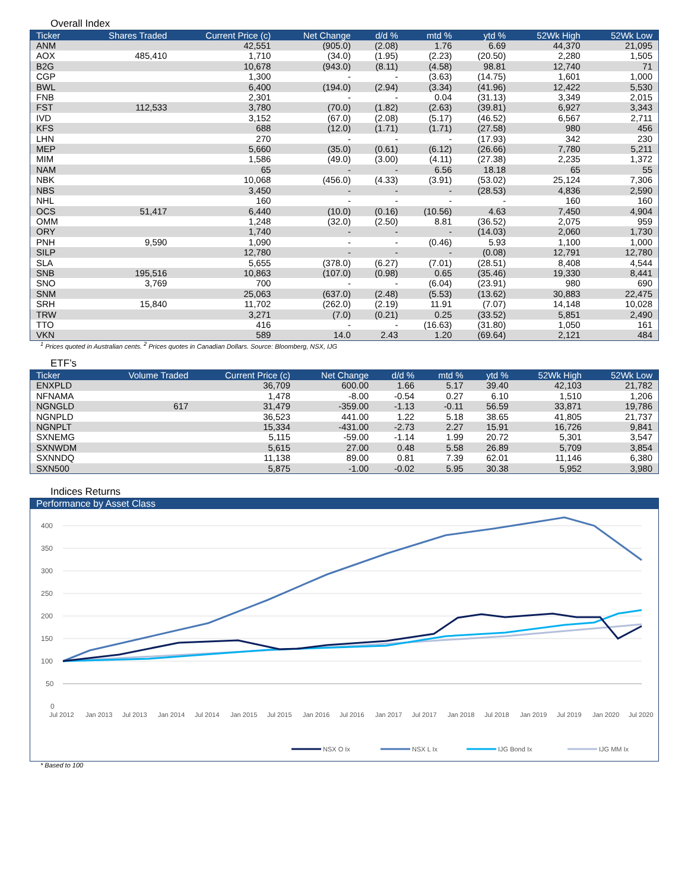Overall Index
| Ticker | Shares Traded | Current Price (c) | Net Change | d/d % | mtd % | ytd % | 52Wk High | 52Wk Low |
| --- | --- | --- | --- | --- | --- | --- | --- | --- |
| ANM | | 42,551 | (905.0) | (2.08) | 1.76 | 6.69 | 44,370 | 21,095 |
| AOX | 485,410 | 1,710 | (34.0) | (1.95) | (2.23) | (20.50) | 2,280 | 1,505 |
| B2G | | 10,678 | (943.0) | (8.11) | (4.58) | 98.81 | 12,740 | 71 |
| CGP | | 1,300 | - | - | (3.63) | (14.75) | 1,601 | 1,000 |
| BWL | | 6,400 | (194.0) | (2.94) | (3.34) | (41.96) | 12,422 | 5,530 |
| FNB | | 2,301 | - | - | 0.04 | (31.13) | 3,349 | 2,015 |
| FST | 112,533 | 3,780 | (70.0) | (1.82) | (2.63) | (39.81) | 6,927 | 3,343 |
| IVD | | 3,152 | (67.0) | (2.08) | (5.17) | (46.52) | 6,567 | 2,711 |
| KFS | | 688 | (12.0) | (1.71) | (1.71) | (27.58) | 980 | 456 |
| LHN | | 270 | - | - | - | (17.93) | 342 | 230 |
| MEP | | 5,660 | (35.0) | (0.61) | (6.12) | (26.66) | 7,780 | 5,211 |
| MIM | | 1,586 | (49.0) | (3.00) | (4.11) | (27.38) | 2,235 | 1,372 |
| NAM | | 65 | - | - | 6.56 | 18.18 | 65 | 55 |
| NBK | | 10,068 | (456.0) | (4.33) | (3.91) | (53.02) | 25,124 | 7,306 |
| NBS | | 3,450 | - | - | - | (28.53) | 4,836 | 2,590 |
| NHL | | 160 | - | - | - | - | 160 | 160 |
| OCS | 51,417 | 6,440 | (10.0) | (0.16) | (10.56) | 4.63 | 7,450 | 4,904 |
| OMM | | 1,248 | (32.0) | (2.50) | 8.81 | (36.52) | 2,075 | 959 |
| ORY | | 1,740 | - | - | - | (14.03) | 2,060 | 1,730 |
| PNH | 9,590 | 1,090 | - | - | (0.46) | 5.93 | 1,100 | 1,000 |
| SILP | | 12,780 | - | - | - | (0.08) | 12,791 | 12,780 |
| SLA | | 5,655 | (378.0) | (6.27) | (7.01) | (28.51) | 8,408 | 4,544 |
| SNB | 195,516 | 10,863 | (107.0) | (0.98) | 0.65 | (35.46) | 19,330 | 8,441 |
| SNO | 3,769 | 700 | - | - | (6.04) | (23.91) | 980 | 690 |
| SNM | | 25,063 | (637.0) | (2.48) | (5.53) | (13.62) | 30,883 | 22,475 |
| SRH | 15,840 | 11,702 | (262.0) | (2.19) | 11.91 | (7.07) | 14,148 | 10,028 |
| TRW | | 3,271 | (7.0) | (0.21) | 0.25 | (33.52) | 5,851 | 2,490 |
| TTO | | 416 | - | - | (16.63) | (31.80) | 1,050 | 161 |
| VKN | | 589 | 14.0 | 2.43 | 1.20 | (69.64) | 2,121 | 484 |
<sup>1</sup> Prices quoted in Australian cents. <sup>2</sup> Prices quotes in Canadian Dollars. Source: Bloomberg, NSX, IJG
ETF’s
| Ticker | Volume Traded | Current Price (c) | Net Change | d/d % | mtd % | ytd % | 52Wk High | 52Wk Low |
| --- | --- | --- | --- | --- | --- | --- | --- | --- |
| ENXPLD | | 36,709 | 600.00 | 1.66 | 5.17 | 39.40 | 42,103 | 21,782 |
| NFNAMA | | 1,478 | -8.00 | -0.54 | 0.27 | 6.10 | 1,510 | 1,206 |
| NGNGLD | 617 | 31,479 | -359.00 | -1.13 | -0.11 | 56.59 | 33,871 | 19,786 |
| NGNPLD | | 36,523 | 441.00 | 1.22 | 5.18 | 38.65 | 41,805 | 21,737 |
| NGNPLT | | 15,334 | -431.00 | -2.73 | 2.27 | 15.91 | 16,726 | 9,841 |
| SXNEMG | | 5,115 | -59.00 | -1.14 | 1.99 | 20.72 | 5,301 | 3,547 |
| SXNWDM | | 5,615 | 27.00 | 0.48 | 5.58 | 26.89 | 5,709 | 3,854 |
| SXNNDQ | | 11,138 | 89.00 | 0.81 | 7.39 | 62.01 | 11,146 | 6,380 |
| SXN500 | | 5,875 | -1.00 | -0.02 | 5.95 | 30.38 | 5,952 | 3,980 |
Indices Returns
Performance by Asset Class
400
350
300
250
200
150
100
50
0
Jul 2012
Jan 2013
Jul 2013
Jan 2014
Jul 2014
Jan 2015
Jul 2015
Jan 2016
Jul 2016
Jan 2017
Jul 2017
Jan 2018
Jul 2018
Jan 2019
Jul 2019
Jan 2020
Jul 2020
NSX O Ix
NSX L Ix
IJG Bond Ix
IJG MM Ix
* Based to 100